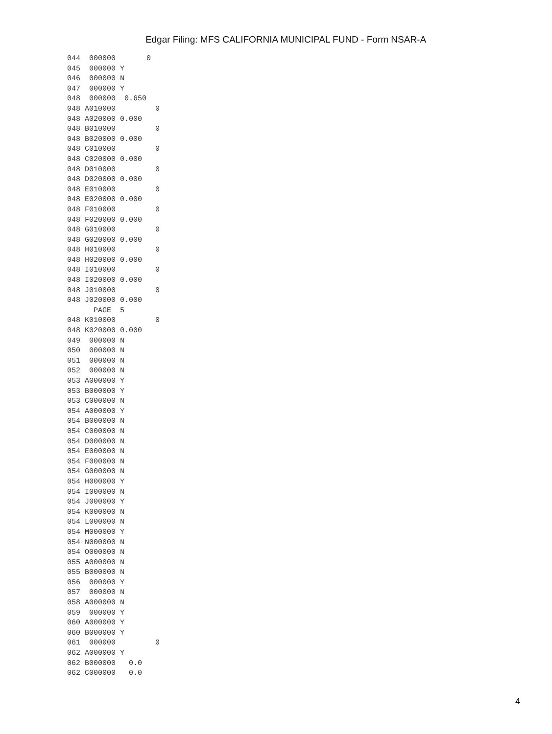Edgar Filing: MFS CALIFORNIA MUNICIPAL FUND - Form NSAR-A
044  000000       0
045  000000 Y
046  000000 N
047  000000 Y
048  000000  0.650
048 A010000         0
048 A020000 0.000
048 B010000         0
048 B020000 0.000
048 C010000         0
048 C020000 0.000
048 D010000         0
048 D020000 0.000
048 E010000         0
048 E020000 0.000
048 F010000         0
048 F020000 0.000
048 G010000         0
048 G020000 0.000
048 H010000         0
048 H020000 0.000
048 I010000         0
048 I020000 0.000
048 J010000         0
048 J020000 0.000
      PAGE  5
048 K010000         0
048 K020000 0.000
049  000000 N
050  000000 N
051  000000 N
052  000000 N
053 A000000 Y
053 B000000 Y
053 C000000 N
054 A000000 Y
054 B000000 N
054 C000000 N
054 D000000 N
054 E000000 N
054 F000000 N
054 G000000 N
054 H000000 Y
054 I000000 N
054 J000000 Y
054 K000000 N
054 L000000 N
054 M000000 Y
054 N000000 N
054 O000000 N
055 A000000 N
055 B000000 N
056  000000 Y
057  000000 N
058 A000000 N
059  000000 Y
060 A000000 Y
060 B000000 Y
061  000000         0
062 A000000 Y
062 B000000   0.0
062 C000000   0.0
4